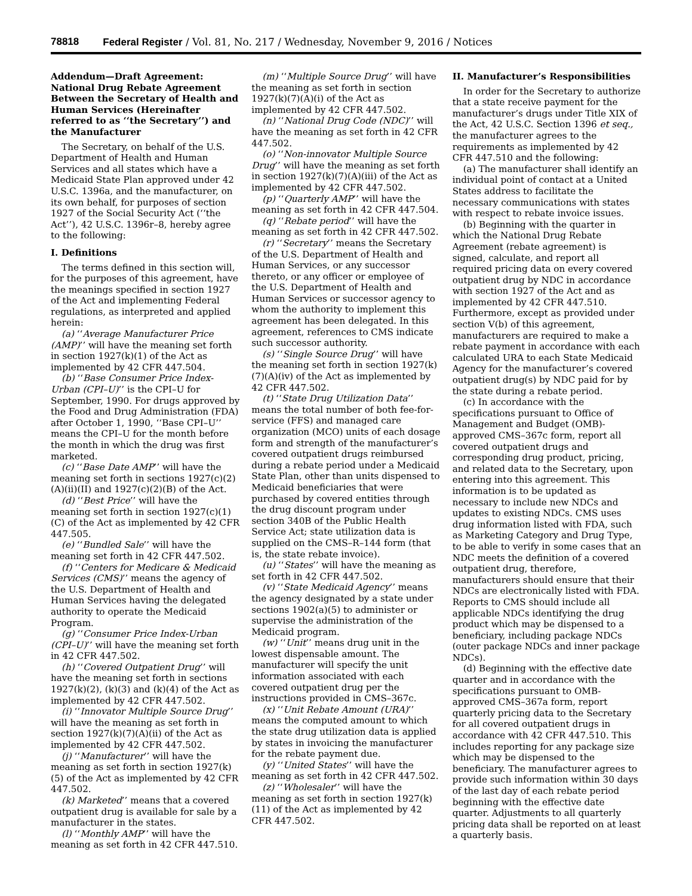78818 Federal Register / Vol. 81, No. 217 / Wednesday, November 9, 2016 / Notices
Addendum—Draft Agreement: National Drug Rebate Agreement Between the Secretary of Health and Human Services (Hereinafter referred to as ‘‘the Secretary’’) and the Manufacturer
The Secretary, on behalf of the U.S. Department of Health and Human Services and all states which have a Medicaid State Plan approved under 42 U.S.C. 1396a, and the manufacturer, on its own behalf, for purposes of section 1927 of the Social Security Act (‘‘the Act’’), 42 U.S.C. 1396r–8, hereby agree to the following:
I. Definitions
The terms defined in this section will, for the purposes of this agreement, have the meanings specified in section 1927 of the Act and implementing Federal regulations, as interpreted and applied herein:
(a) ‘‘Average Manufacturer Price (AMP)’’ will have the meaning set forth in section 1927(k)(1) of the Act as implemented by 42 CFR 447.504.
(b) ‘‘Base Consumer Price Index-Urban (CPI–U)’’ is the CPI–U for September, 1990. For drugs approved by the Food and Drug Administration (FDA) after October 1, 1990, ‘‘Base CPI–U’’ means the CPI–U for the month before the month in which the drug was first marketed.
(c) ‘‘Base Date AMP’’ will have the meaning set forth in sections 1927(c)(2)(A)(ii)(II) and 1927(c)(2)(B) of the Act.
(d) ‘‘Best Price’’ will have the meaning set forth in section 1927(c)(1)(C) of the Act as implemented by 42 CFR 447.505.
(e) ‘‘Bundled Sale’’ will have the meaning set forth in 42 CFR 447.502.
(f) ‘‘Centers for Medicare & Medicaid Services (CMS)’’ means the agency of the U.S. Department of Health and Human Services having the delegated authority to operate the Medicaid Program.
(g) ‘‘Consumer Price Index-Urban (CPI–U)’’ will have the meaning set forth in 42 CFR 447.502.
(h) ‘‘Covered Outpatient Drug’’ will have the meaning set forth in sections 1927(k)(2), (k)(3) and (k)(4) of the Act as implemented by 42 CFR 447.502.
(i) ‘‘Innovator Multiple Source Drug’’ will have the meaning as set forth in section 1927(k)(7)(A)(ii) of the Act as implemented by 42 CFR 447.502.
(j) ‘‘Manufacturer’’ will have the meaning as set forth in section 1927(k)(5) of the Act as implemented by 42 CFR 447.502.
(k) Marketed’’ means that a covered outpatient drug is available for sale by a manufacturer in the states.
(l) ‘‘Monthly AMP’’ will have the meaning as set forth in 42 CFR 447.510.
(m) ‘‘Multiple Source Drug’’ will have the meaning as set forth in section 1927(k)(7)(A)(i) of the Act as implemented by 42 CFR 447.502.
(n) ‘‘National Drug Code (NDC)’’ will have the meaning as set forth in 42 CFR 447.502.
(o) ‘‘Non-innovator Multiple Source Drug’’ will have the meaning as set forth in section 1927(k)(7)(A)(iii) of the Act as implemented by 42 CFR 447.502.
(p) ‘‘Quarterly AMP’’ will have the meaning as set forth in 42 CFR 447.504.
(q) ‘‘Rebate period’’ will have the meaning as set forth in 42 CFR 447.502.
(r) ‘‘Secretary’’ means the Secretary of the U.S. Department of Health and Human Services, or any successor thereto, or any officer or employee of the U.S. Department of Health and Human Services or successor agency to whom the authority to implement this agreement has been delegated. In this agreement, references to CMS indicate such successor authority.
(s) ‘‘Single Source Drug’’ will have the meaning set forth in section 1927(k)(7)(A)(iv) of the Act as implemented by 42 CFR 447.502.
(t) ‘‘State Drug Utilization Data’’ means the total number of both fee-for-service (FFS) and managed care organization (MCO) units of each dosage form and strength of the manufacturer’s covered outpatient drugs reimbursed during a rebate period under a Medicaid State Plan, other than units dispensed to Medicaid beneficiaries that were purchased by covered entities through the drug discount program under section 340B of the Public Health Service Act; state utilization data is supplied on the CMS–R–144 form (that is, the state rebate invoice).
(u) ‘‘States’’ will have the meaning as set forth in 42 CFR 447.502.
(v) ‘‘State Medicaid Agency’’ means the agency designated by a state under sections 1902(a)(5) to administer or supervise the administration of the Medicaid program.
(w) ‘‘Unit’’ means drug unit in the lowest dispensable amount. The manufacturer will specify the unit information associated with each covered outpatient drug per the instructions provided in CMS–367c.
(x) ‘‘Unit Rebate Amount (URA)’’ means the computed amount to which the state drug utilization data is applied by states in invoicing the manufacturer for the rebate payment due.
(y) ‘‘United States’’ will have the meaning as set forth in 42 CFR 447.502.
(z) ‘‘Wholesaler’’ will have the meaning as set forth in section 1927(k)(11) of the Act as implemented by 42 CFR 447.502.
II. Manufacturer’s Responsibilities
In order for the Secretary to authorize that a state receive payment for the manufacturer’s drugs under Title XIX of the Act, 42 U.S.C. Section 1396 et seq., the manufacturer agrees to the requirements as implemented by 42 CFR 447.510 and the following:
(a) The manufacturer shall identify an individual point of contact at a United States address to facilitate the necessary communications with states with respect to rebate invoice issues.
(b) Beginning with the quarter in which the National Drug Rebate Agreement (rebate agreement) is signed, calculate, and report all required pricing data on every covered outpatient drug by NDC in accordance with section 1927 of the Act and as implemented by 42 CFR 447.510. Furthermore, except as provided under section V(b) of this agreement, manufacturers are required to make a rebate payment in accordance with each calculated URA to each State Medicaid Agency for the manufacturer’s covered outpatient drug(s) by NDC paid for by the state during a rebate period.
(c) In accordance with the specifications pursuant to Office of Management and Budget (OMB)-approved CMS–367c form, report all covered outpatient drugs and corresponding drug product, pricing, and related data to the Secretary, upon entering into this agreement. This information is to be updated as necessary to include new NDCs and updates to existing NDCs. CMS uses drug information listed with FDA, such as Marketing Category and Drug Type, to be able to verify in some cases that an NDC meets the definition of a covered outpatient drug, therefore, manufacturers should ensure that their NDCs are electronically listed with FDA. Reports to CMS should include all applicable NDCs identifying the drug product which may be dispensed to a beneficiary, including package NDCs (outer package NDCs and inner package NDCs).
(d) Beginning with the effective date quarter and in accordance with the specifications pursuant to OMB-approved CMS–367a form, report quarterly pricing data to the Secretary for all covered outpatient drugs in accordance with 42 CFR 447.510. This includes reporting for any package size which may be dispensed to the beneficiary. The manufacturer agrees to provide such information within 30 days of the last day of each rebate period beginning with the effective date quarter. Adjustments to all quarterly pricing data shall be reported on at least a quarterly basis.